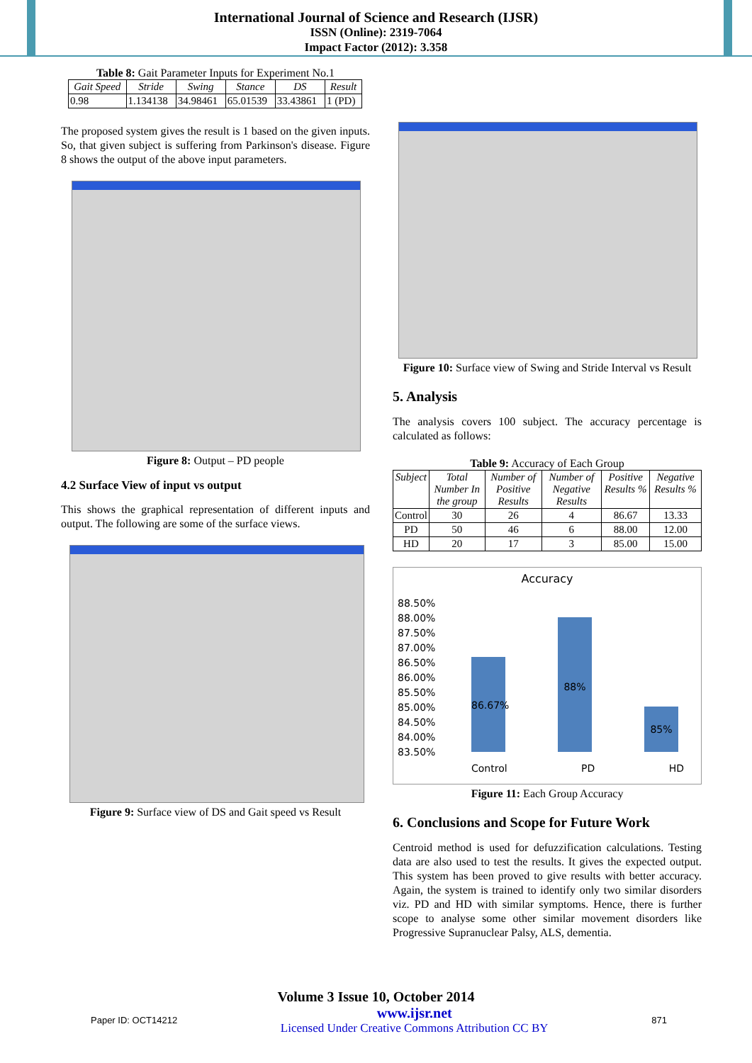International Journal of Science and Research (IJSR)
ISSN (Online): 2319-7064
Impact Factor (2012): 3.358
Table 8: Gait Parameter Inputs for Experiment No.1
| Gait Speed | Stride | Swing | Stance | DS | Result |
| --- | --- | --- | --- | --- | --- |
| 0.98 | 1.134138 | 34.98461 | 65.01539 | 33.43861 | 1 (PD) |
The proposed system gives the result is 1 based on the given inputs. So, that given subject is suffering from Parkinson's disease. Figure 8 shows the output of the above input parameters.
Figure 8: Output – PD people
4.2 Surface View of input vs output
This shows the graphical representation of different inputs and output. The following are some of the surface views.
Figure 9: Surface view of DS and Gait speed vs Result
Figure 10: Surface view of Swing and Stride Interval vs Result
5. Analysis
The analysis covers 100 subject. The accuracy percentage is calculated as follows:
Table 9: Accuracy of Each Group
| Subject | Total Number In the group | Number of Positive Results | Number of Negative Results | Positive Results % | Negative Results % |
| --- | --- | --- | --- | --- | --- |
| Control | 30 | 26 | 4 | 86.67 | 13.33 |
| PD | 50 | 46 | 6 | 88.00 | 12.00 |
| HD | 20 | 17 | 3 | 85.00 | 15.00 |
Accuracy
88.50%
88.00%
87.50%
87.00%
86.50%
86.00%
85.50%
85.00%
84.50%
84.00%
83.50%
86.67%
88%
85%
Control PD HD
Figure 11: Each Group Accuracy
6. Conclusions and Scope for Future Work
Centroid method is used for defuzzification calculations. Testing data are also used to test the results. It gives the expected output. This system has been proved to give results with better accuracy. Again, the system is trained to identify only two similar disorders viz. PD and HD with similar symptoms. Hence, there is further scope to analyse some other similar movement disorders like Progressive Supranuclear Palsy, ALS, dementia.
Volume 3 Issue 10, October 2014
Paper ID: OCT14212 www.ijsr.net
Licensed Under Creative Commons Attribution CC BY 871